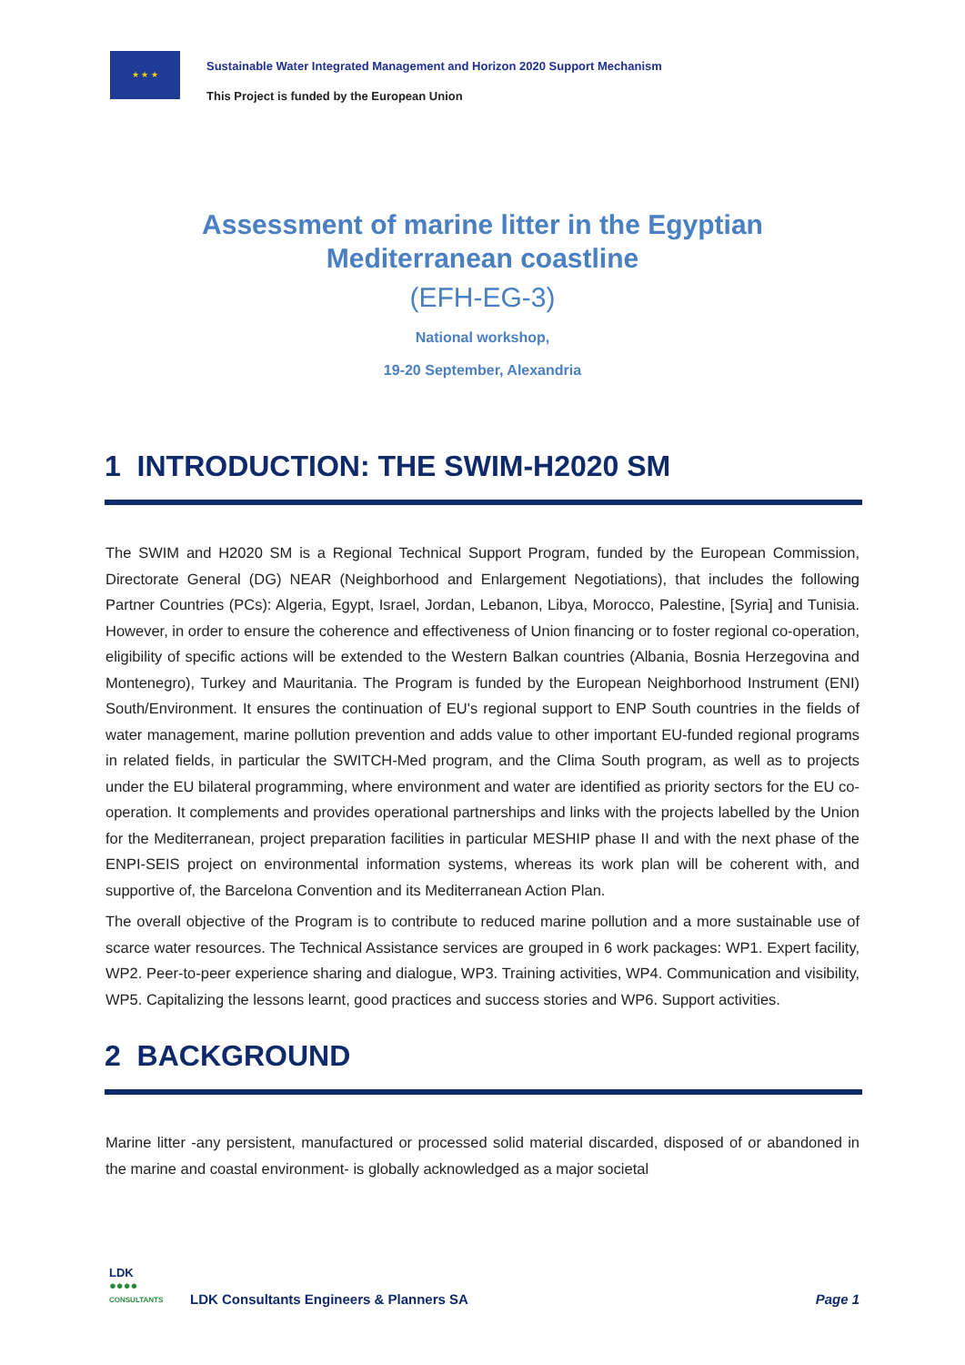★ ★ ★
Sustainable Water Integrated Management and Horizon 2020 Support Mechanism
This Project is funded by the European Union
Assessment of marine litter in the Egyptian
Mediterranean coastline
(EFH-EG-3)
National workshop,
19-20 September, Alexandria
1 INTRODUCTION: THE SWIM-H2020 SM
The SWIM and H2020 SM is a Regional Technical Support Program, funded by the European Commission, Directorate General (DG) NEAR (Neighborhood and Enlargement Negotiations), that includes the following Partner Countries (PCs): Algeria, Egypt, Israel, Jordan, Lebanon, Libya, Morocco, Palestine, [Syria] and Tunisia. However, in order to ensure the coherence and effectiveness of Union financing or to foster regional co-operation, eligibility of specific actions will be extended to the Western Balkan countries (Albania, Bosnia Herzegovina and Montenegro), Turkey and Mauritania. The Program is funded by the European Neighborhood Instrument (ENI) South/Environment. It ensures the continuation of EU's regional support to ENP South countries in the fields of water management, marine pollution prevention and adds value to other important EU-funded regional programs in related fields, in particular the SWITCH-Med program, and the Clima South program, as well as to projects under the EU bilateral programming, where environment and water are identified as priority sectors for the EU co-operation. It complements and provides operational partnerships and links with the projects labelled by the Union for the Mediterranean, project preparation facilities in particular MESHIP phase II and with the next phase of the ENPI-SEIS project on environmental information systems, whereas its work plan will be coherent with, and supportive of, the Barcelona Convention and its Mediterranean Action Plan.
The overall objective of the Program is to contribute to reduced marine pollution and a more sustainable use of scarce water resources. The Technical Assistance services are grouped in 6 work packages: WP1. Expert facility, WP2. Peer-to-peer experience sharing and dialogue, WP3. Training activities, WP4. Communication and visibility, WP5. Capitalizing the lessons learnt, good practices and success stories and WP6. Support activities.
2 BACKGROUND
Marine litter -any persistent, manufactured or processed solid material discarded, disposed of or abandoned in the marine and coastal environment- is globally acknowledged as a major societal
LDK
●●●●
CONSULTANTS
LDK Consultants Engineers & Planners SA
Page 1